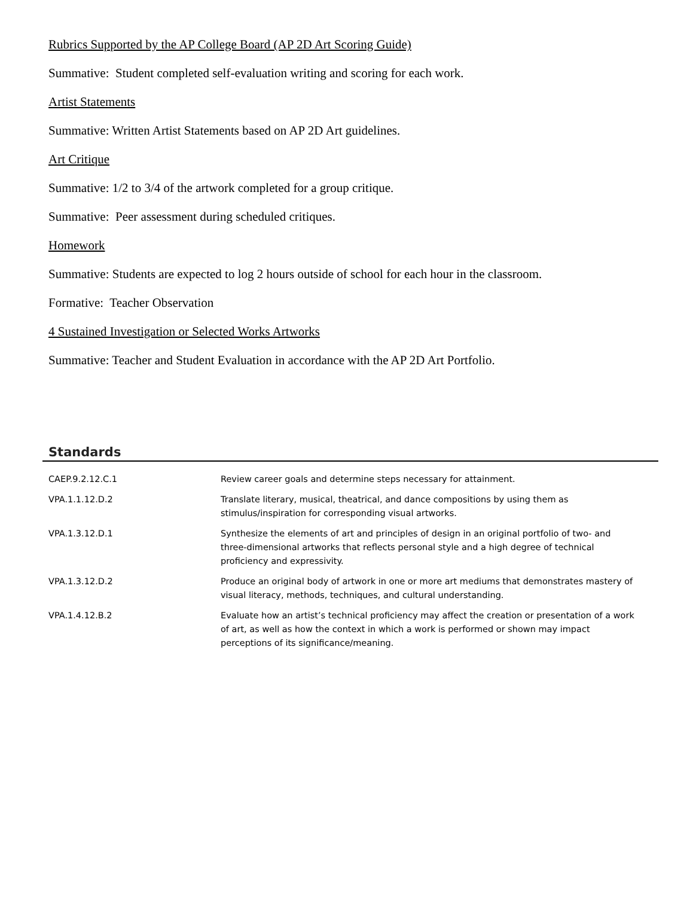Rubrics Supported by the AP College Board (AP 2D Art Scoring Guide)
Summative: Student completed self-evaluation writing and scoring for each work.
Artist Statements
Summative: Written Artist Statements based on AP 2D Art guidelines.
Art Critique
Summative: 1/2 to 3/4 of the artwork completed for a group critique.
Summative: Peer assessment during scheduled critiques.
Homework
Summative: Students are expected to log 2 hours outside of school for each hour in the classroom.
Formative: Teacher Observation
4 Sustained Investigation or Selected Works Artworks
Summative: Teacher and Student Evaluation in accordance with the AP 2D Art Portfolio.
Standards
| CAEP.9.2.12.C.1 | Review career goals and determine steps necessary for attainment. |
| VPA.1.1.12.D.2 | Translate literary, musical, theatrical, and dance compositions by using them as stimulus/inspiration for corresponding visual artworks. |
| VPA.1.3.12.D.1 | Synthesize the elements of art and principles of design in an original portfolio of two- and three-dimensional artworks that reflects personal style and a high degree of technical proficiency and expressivity. |
| VPA.1.3.12.D.2 | Produce an original body of artwork in one or more art mediums that demonstrates mastery of visual literacy, methods, techniques, and cultural understanding. |
| VPA.1.4.12.B.2 | Evaluate how an artist’s technical proficiency may affect the creation or presentation of a work of art, as well as how the context in which a work is performed or shown may impact perceptions of its significance/meaning. |